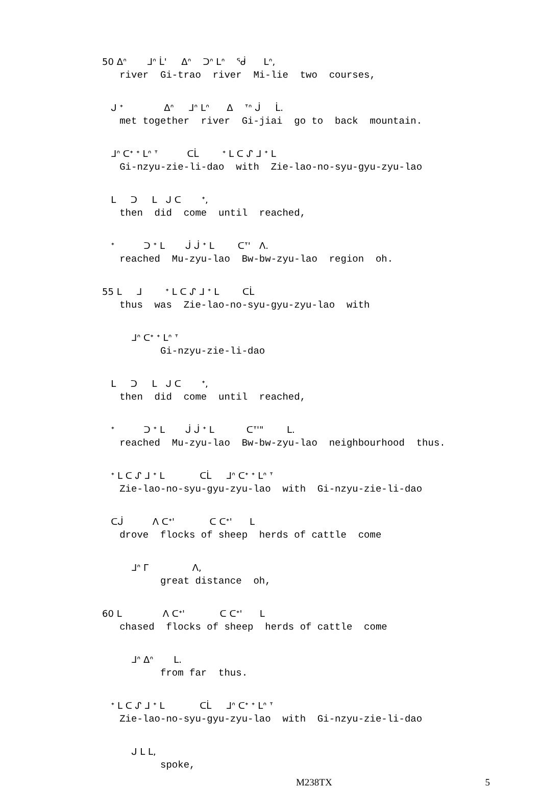50 ᐃᐢ ᒧᐢ ᒫ' ᐃᐢ ᑐᐢ ᒪᐢ ᖂ ᒪᐢ,
river Gi-trao river Mi-lie two courses,
ᒍ ᐩ ᐃᐢ ᒧᐢ ᒪᐢ ᐃ ᐪᐢ ᒎ ᒫ.
met together river Gi-jiai go to back mountain.
ᒧᐢ ᑕᐩ ᐩ ᒪᐢ ᐪ ᑕᒫ ᐩ ᒪ ᑕ ᔑ ᒧ ᐩ ᒪ
Gi-nzyu-zie-li-dao with Zie-lao-no-syu-gyu-zyu-lao
ᒪ ᑐ ᒪ ᒍ ᑕ ᐩ,
then did come until reached,
ᐩ ᑐ ᐩ ᒪ ᒎ ᒎ ᐩ ᒪ ᑕᐪ' ᐱ.
reached Mu-zyu-lao Bw-bw-zyu-lao region oh.
55 ᒪ ᒧ ᐩ ᒪ ᑕ ᔑ ᒧ ᐩ ᒪ ᑕᒫ
thus was Zie-lao-no-syu-gyu-zyu-lao with
ᒧᐢ ᑕᐩ ᐩ ᒪᐢ ᐪ
Gi-nzyu-zie-li-dao
ᒪ ᑐ ᒪ ᒍ ᑕ ᐩ,
then did come until reached,
ᐩ ᑐ ᐩ ᒪ ᒎ ᒎ ᐩ ᒪ ᑕᐪ'" ᒪ.
reached Mu-zyu-lao Bw-bw-zyu-lao neighbourhood thus.
ᐩ ᒪ ᑕ ᔑ ᒧ ᐩ ᒪ ᑕᒫ ᒧᐢ ᑕᐩ ᐩ ᒪᐢ ᐪ
Zie-lao-no-syu-gyu-zyu-lao with Gi-nzyu-zie-li-dao
ᑕᒎ ᐱ ᑕᐩ' ᑕ ᑕᐩ' ᒪ
drove flocks of sheep herds of cattle come
ᒧᐢ ᒥ ᐱ,
great distance oh,
60 ᒪ ᐱ ᑕᐩ' ᑕ ᑕᐩ' ᒪ
chased flocks of sheep herds of cattle come
ᒧᐢ ᐃᐢ ᒪ.
from far thus.
ᐩ ᒪ ᑕ ᔑ ᒧ ᐩ ᒪ ᑕᒫ ᒧᐢ ᑕᐩ ᐩ ᒪᐢ ᐪ
Zie-lao-no-syu-gyu-zyu-lao with Gi-nzyu-zie-li-dao
ᒍ ᒪ ᒪ,
spoke,
M238TX 5